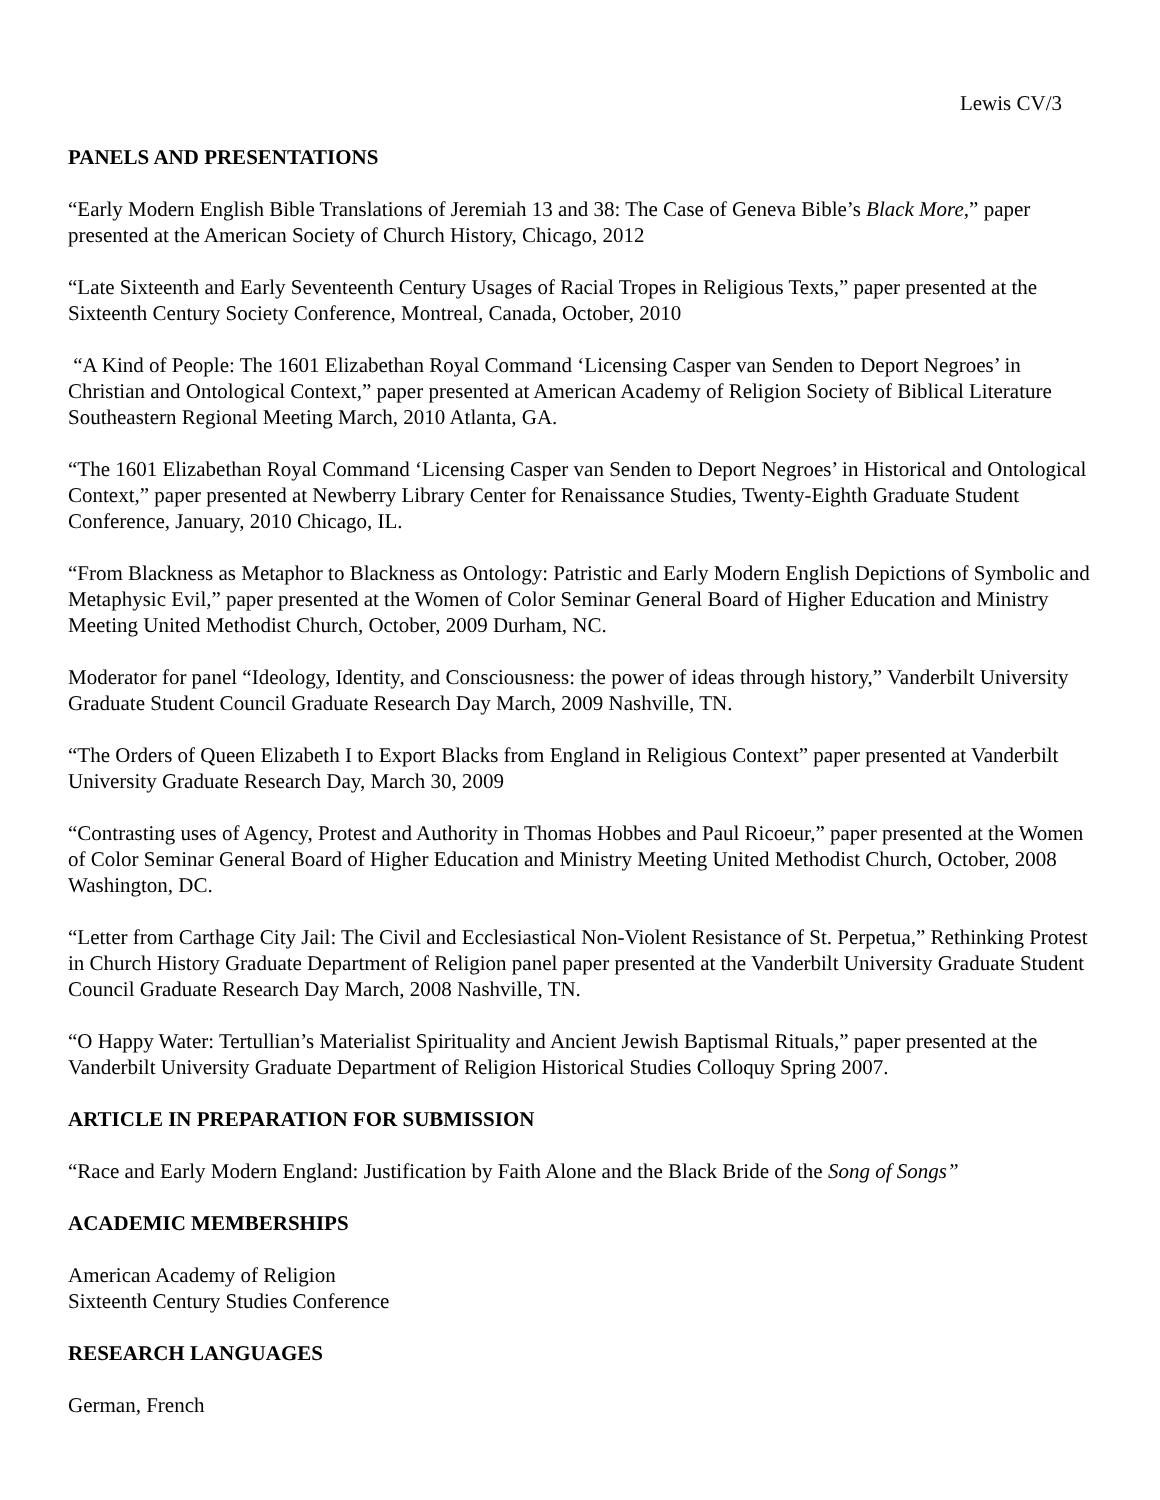Lewis CV/3
PANELS AND PRESENTATIONS
“Early Modern English Bible Translations of Jeremiah 13 and 38: The Case of Geneva Bible’s Black More,” paper presented at the American Society of Church History, Chicago, 2012
“Late Sixteenth and Early Seventeenth Century Usages of Racial Tropes in Religious Texts,” paper presented at the Sixteenth Century Society Conference, Montreal, Canada, October, 2010
“A Kind of People: The 1601 Elizabethan Royal Command ‘Licensing Casper van Senden to Deport Negroes’ in Christian and Ontological Context,” paper presented at American Academy of Religion Society of Biblical Literature Southeastern Regional Meeting March, 2010 Atlanta, GA.
“The 1601 Elizabethan Royal Command ‘Licensing Casper van Senden to Deport Negroes’ in Historical and Ontological Context,” paper presented at Newberry Library Center for Renaissance Studies, Twenty-Eighth Graduate Student Conference, January, 2010 Chicago, IL.
“From Blackness as Metaphor to Blackness as Ontology: Patristic and Early Modern English Depictions of Symbolic and Metaphysic Evil,” paper presented at the Women of Color Seminar General Board of Higher Education and Ministry Meeting United Methodist Church, October, 2009 Durham, NC.
Moderator for panel “Ideology, Identity, and Consciousness: the power of ideas through history,” Vanderbilt University Graduate Student Council Graduate Research Day March, 2009 Nashville, TN.
“The Orders of Queen Elizabeth I to Export Blacks from England in Religious Context” paper presented at Vanderbilt University Graduate Research Day, March 30, 2009
“Contrasting uses of Agency, Protest and Authority in Thomas Hobbes and Paul Ricoeur,” paper presented at the Women of Color Seminar General Board of Higher Education and Ministry Meeting United Methodist Church, October, 2008 Washington, DC.
“Letter from Carthage City Jail: The Civil and Ecclesiastical Non-Violent Resistance of St. Perpetua,” Rethinking Protest in Church History Graduate Department of Religion panel paper presented at the Vanderbilt University Graduate Student Council Graduate Research Day March, 2008 Nashville, TN.
“O Happy Water: Tertullian’s Materialist Spirituality and Ancient Jewish Baptismal Rituals,” paper presented at the Vanderbilt University Graduate Department of Religion Historical Studies Colloquy Spring 2007.
ARTICLE IN PREPARATION FOR SUBMISSION
“Race and Early Modern England: Justification by Faith Alone and the Black Bride of the Song of Songs”
ACADEMIC MEMBERSHIPS
American Academy of Religion
Sixteenth Century Studies Conference
RESEARCH LANGUAGES
German, French